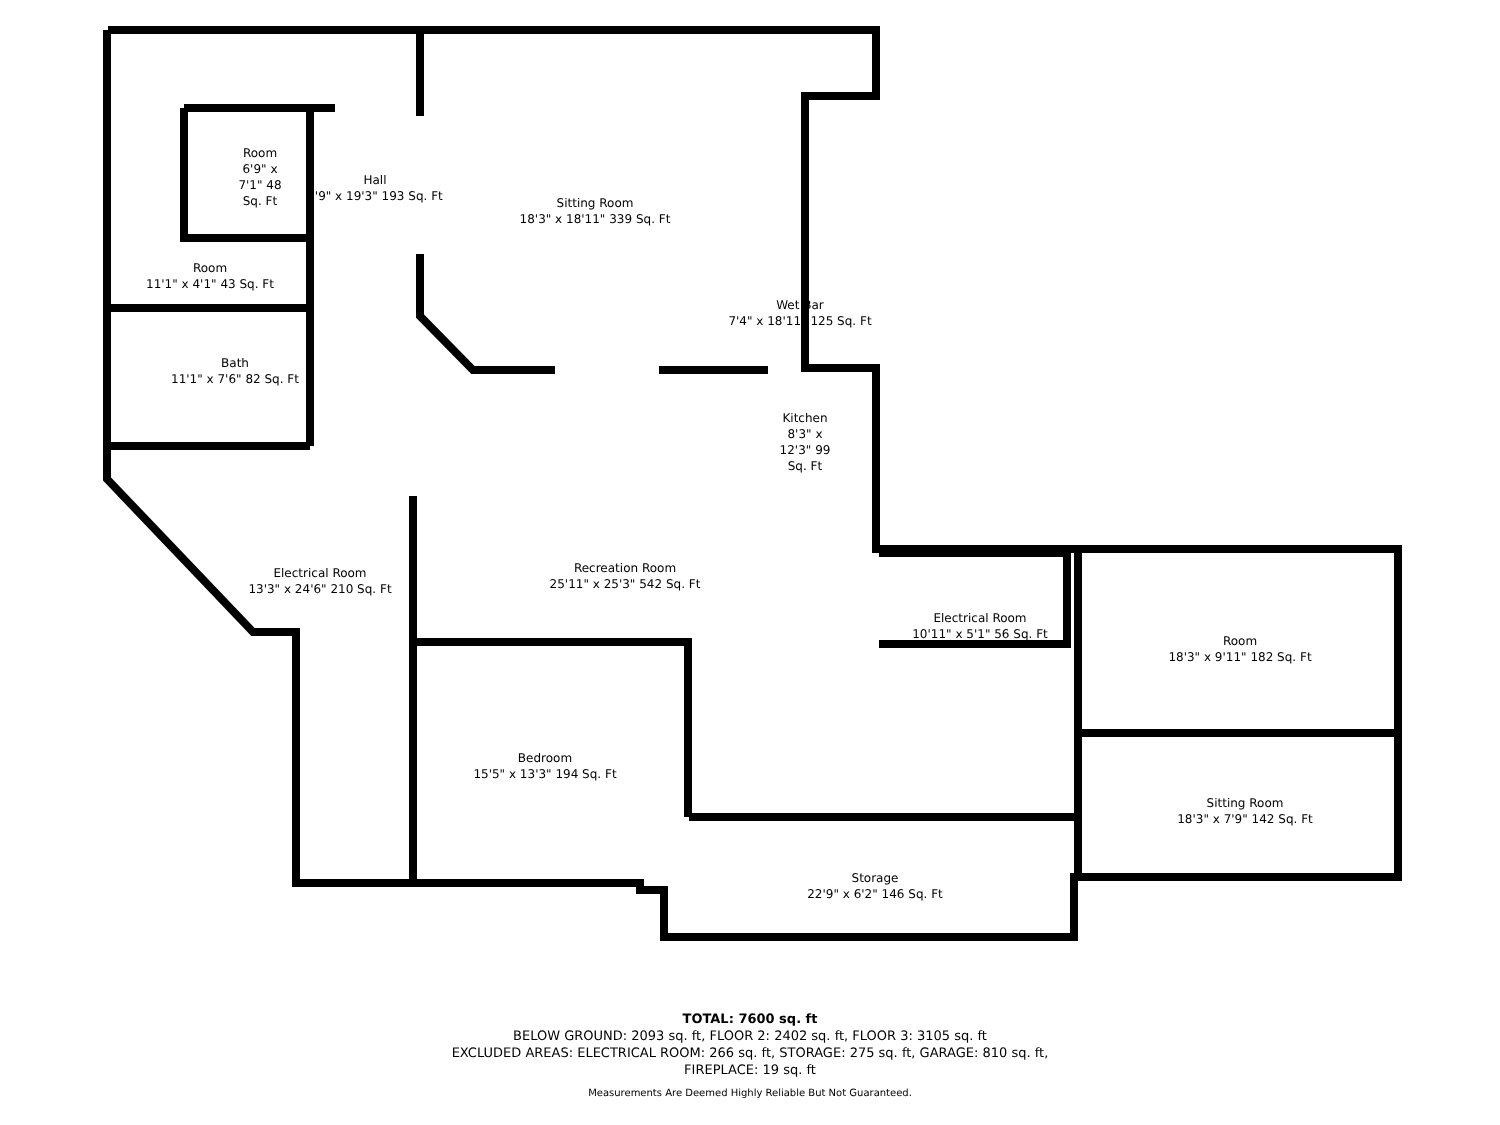Hall
8'9" x 19'3" 193 Sq. Ft
Sitting Room
18'3" x 18'11" 339 Sq. Ft
Room 6'9" x 7'1" 48 Sq. Ft
Room
11'1" x 4'1" 43 Sq. Ft
Wet Bar
7'4" x 18'11" 125 Sq. Ft
Bath
11'1" x 7'6" 82 Sq. Ft
Kitchen 8'3" x 12'3" 99 Sq. Ft
Electrical Room
13'3" x 24'6" 210 Sq. Ft
Recreation Room
25'11" x 25'3" 542 Sq. Ft
Electrical Room
10'11" x 5'1" 56 Sq. Ft
Room
18'3" x 9'11" 182 Sq. Ft
Bedroom
15'5" x 13'3" 194 Sq. Ft
Sitting Room
18'3" x 7'9" 142 Sq. Ft
Storage
22'9" x 6'2" 146 Sq. Ft
TOTAL: 7600 sq. ft
BELOW GROUND: 2093 sq. ft, FLOOR 2: 2402 sq. ft, FLOOR 3: 3105 sq. ft
EXCLUDED AREAS: ELECTRICAL ROOM: 266 sq. ft, STORAGE: 275 sq. ft, GARAGE: 810 sq. ft,
FIREPLACE: 19 sq. ft
Measurements Are Deemed Highly Reliable But Not Guaranteed.